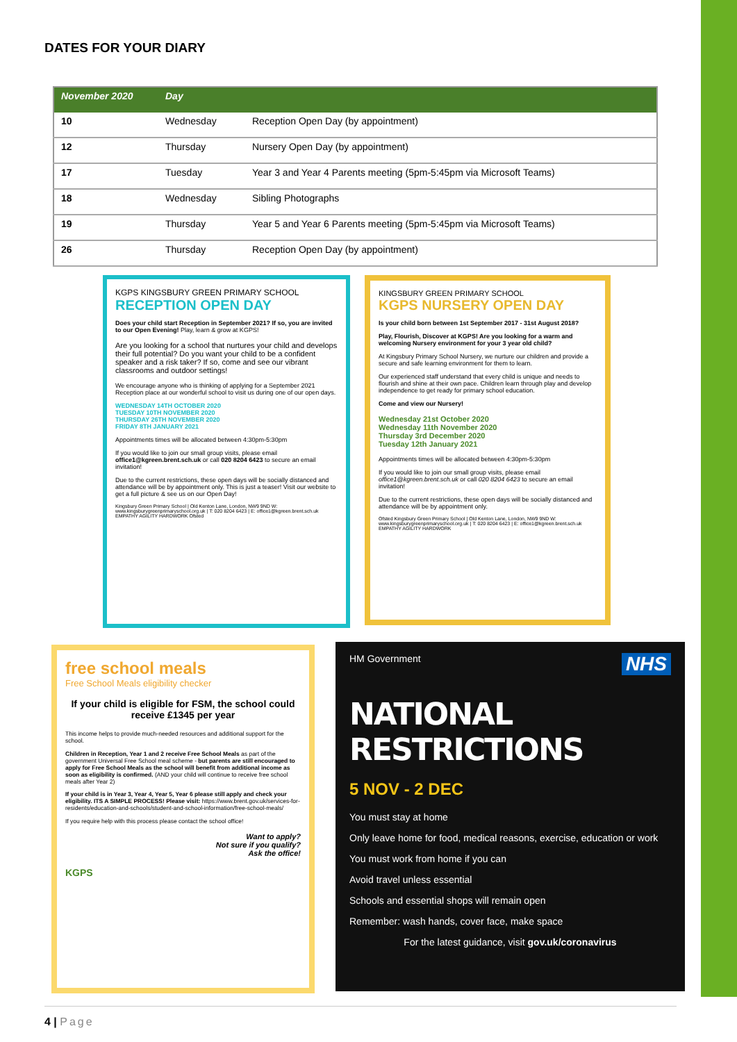DATES FOR YOUR DIARY
| November 2020 | Day | |
| --- | --- | --- |
| 10 | Wednesday | Reception Open Day (by appointment) |
| 12 | Thursday | Nursery Open Day (by appointment) |
| 17 | Tuesday | Year 3 and Year 4 Parents meeting (5pm-5:45pm via Microsoft Teams) |
| 18 | Wednesday | Sibling Photographs |
| 19 | Thursday | Year 5 and Year 6 Parents meeting (5pm-5:45pm via Microsoft Teams) |
| 26 | Thursday | Reception Open Day (by appointment) |
KGPS KINGSBURY GREEN PRIMARY SCHOOL
RECEPTION OPEN DAY
Does your child start Reception in September 2021? If so, you are invited to our Open Evening! Play, learn & grow at KGPS!
Are you looking for a school that nurtures your child and develops their full potential? Do you want your child to be a confident speaker and a risk taker? If so, come and see our vibrant classrooms and outdoor settings!
We encourage anyone who is thinking of applying for a September 2021 Reception place at our wonderful school to visit us during one of our open days.
WEDNESDAY 14TH OCTOBER 2020
TUESDAY 10TH NOVEMBER 2020
THURSDAY 26TH NOVEMBER 2020
FRIDAY 8TH JANUARY 2021
Appointments times will be allocated between 4:30pm-5:30pm
If you would like to join our small group visits, please email office1@kgreen.brent.sch.uk or call 020 8204 6423 to secure an email invitation!
Due to the current restrictions, these open days will be socially distanced and attendance will be by appointment only. This is just a teaser! Visit our website to get a full picture & see us on our Open Day!
Kingsbury Green Primary School | Old Kenton Lane, London, NW9 9ND W: www.kingsburygreenprimaryschool.org.uk | T: 020 8204 6423 | E: office1@kgreen.brent.sch.uk EMPATHY AGILITY HARDWORK Ofsted
KINGSBURY GREEN PRIMARY SCHOOL
KGPS NURSERY OPEN DAY
Is your child born between 1st September 2017 - 31st August 2018?
Play, Flourish, Discover at KGPS! Are you looking for a warm and welcoming Nursery environment for your 3 year old child?
At Kingsbury Primary School Nursery, we nurture our children and provide a secure and safe learning environment for them to learn.
Our experienced staff understand that every child is unique and needs to flourish and shine at their own pace. Children learn through play and develop independence to get ready for primary school education.
Come and view our Nursery!
Wednesday 21st October 2020
Wednesday 11th November 2020
Thursday 3rd December 2020
Tuesday 12th January 2021
Appointments times will be allocated between 4:30pm-5:30pm
If you would like to join our small group visits, please email office1@kgreen.brent.sch.uk or call 020 8204 6423 to secure an email invitation!
Due to the current restrictions, these open days will be socially distanced and attendance will be by appointment only.
Ofsted Kingsbury Green Primary School | Old Kenton Lane, London, NW9 9ND W: www.kingsburygreenprimaryschool.org.uk | T: 020 8204 6423 | E: office1@kgreen.brent.sch.uk EMPATHY AGILITY HARDWORK
free school meals
Free School Meals eligibility checker
If your child is eligible for FSM, the school could receive £1345 per year
This income helps to provide much-needed resources and additional support for the school.
Children in Reception, Year 1 and 2 receive Free School Meals as part of the government Universal Free School meal scheme - but parents are still encouraged to apply for Free School Meals as the school will benefit from additional income as soon as eligibility is confirmed. (AND your child will continue to receive free school meals after Year 2)
If your child is in Year 3, Year 4, Year 5, Year 6 please still apply and check your eligibility. ITS A SIMPLE PROCESS! Please visit: https://www.brent.gov.uk/services-for-residents/education-and-schools/student-and-school-information/free-school-meals/
If you require help with this process please contact the school office!
Want to apply?
Not sure if you qualify?
Ask the office!
KGPS
HM Government NHS
NATIONAL RESTRICTIONS
5 NOV - 2 DEC
You must stay at home
Only leave home for food, medical reasons, exercise, education or work
You must work from home if you can
Avoid travel unless essential
Schools and essential shops will remain open
Remember: wash hands, cover face, make space
For the latest guidance, visit gov.uk/coronavirus
4 | Page